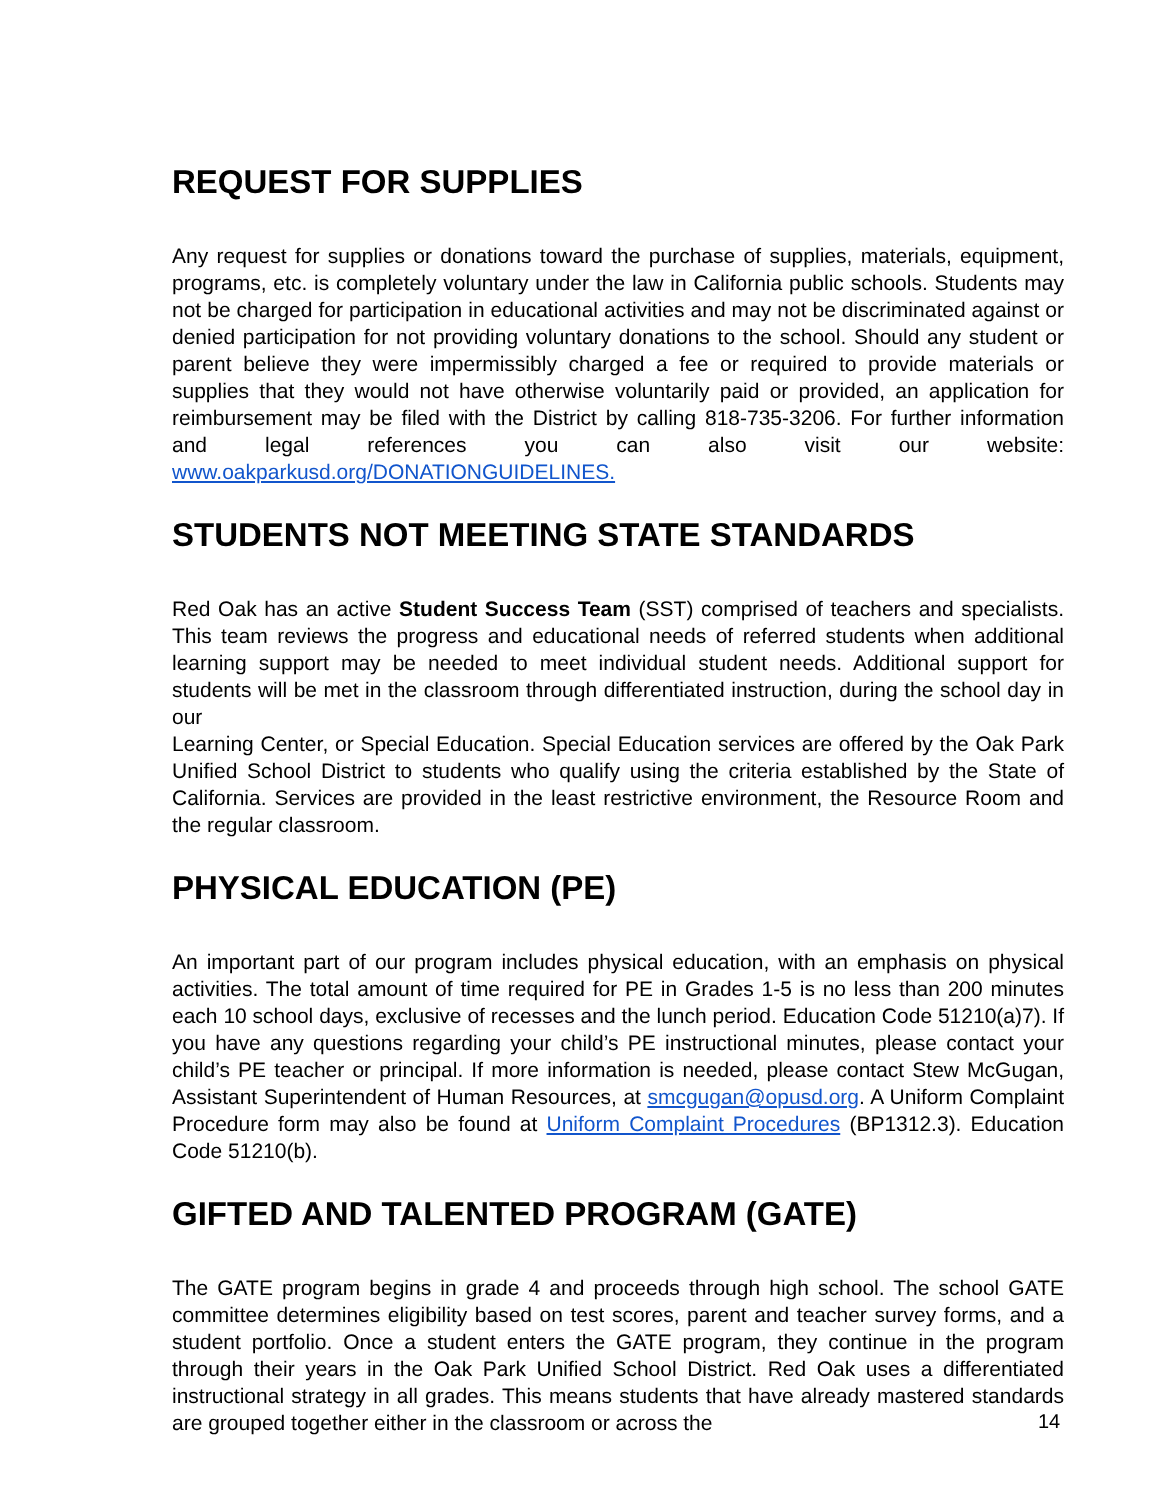REQUEST FOR SUPPLIES
Any request for supplies or donations toward the purchase of supplies, materials, equipment, programs, etc. is completely voluntary under the law in California public schools. Students may not be charged for participation in educational activities and may not be discriminated against or denied participation for not providing voluntary donations to the school. Should any student or parent believe they were impermissibly charged a fee or required to provide materials or supplies that they would not have otherwise voluntarily paid or provided, an application for reimbursement may be filed with the District by calling 818-735-3206. For further information and legal references you can also visit our website: www.oakparkusd.org/DONATIONGUIDELINES.
STUDENTS NOT MEETING STATE STANDARDS
Red Oak has an active Student Success Team (SST) comprised of teachers and specialists. This team reviews the progress and educational needs of referred students when additional learning support may be needed to meet individual student needs. Additional support for students will be met in the classroom through differentiated instruction, during the school day in our
Learning Center, or Special Education. Special Education services are offered by the Oak Park Unified School District to students who qualify using the criteria established by the State of California. Services are provided in the least restrictive environment, the Resource Room and the regular classroom.
PHYSICAL EDUCATION (PE)
An important part of our program includes physical education, with an emphasis on physical activities. The total amount of time required for PE in Grades 1-5 is no less than 200 minutes each 10 school days, exclusive of recesses and the lunch period. Education Code 51210(a)7). If you have any questions regarding your child’s PE instructional minutes, please contact your child’s PE teacher or principal. If more information is needed, please contact Stew McGugan, Assistant Superintendent of Human Resources, at smcgugan@opusd.org. A Uniform Complaint Procedure form may also be found at Uniform Complaint Procedures (BP1312.3). Education Code 51210(b).
GIFTED AND TALENTED PROGRAM (GATE)
The GATE program begins in grade 4 and proceeds through high school. The school GATE committee determines eligibility based on test scores, parent and teacher survey forms, and a student portfolio. Once a student enters the GATE program, they continue in the program through their years in the Oak Park Unified School District. Red Oak uses a differentiated instructional strategy in all grades. This means students that have already mastered standards are grouped together either in the classroom or across the
14